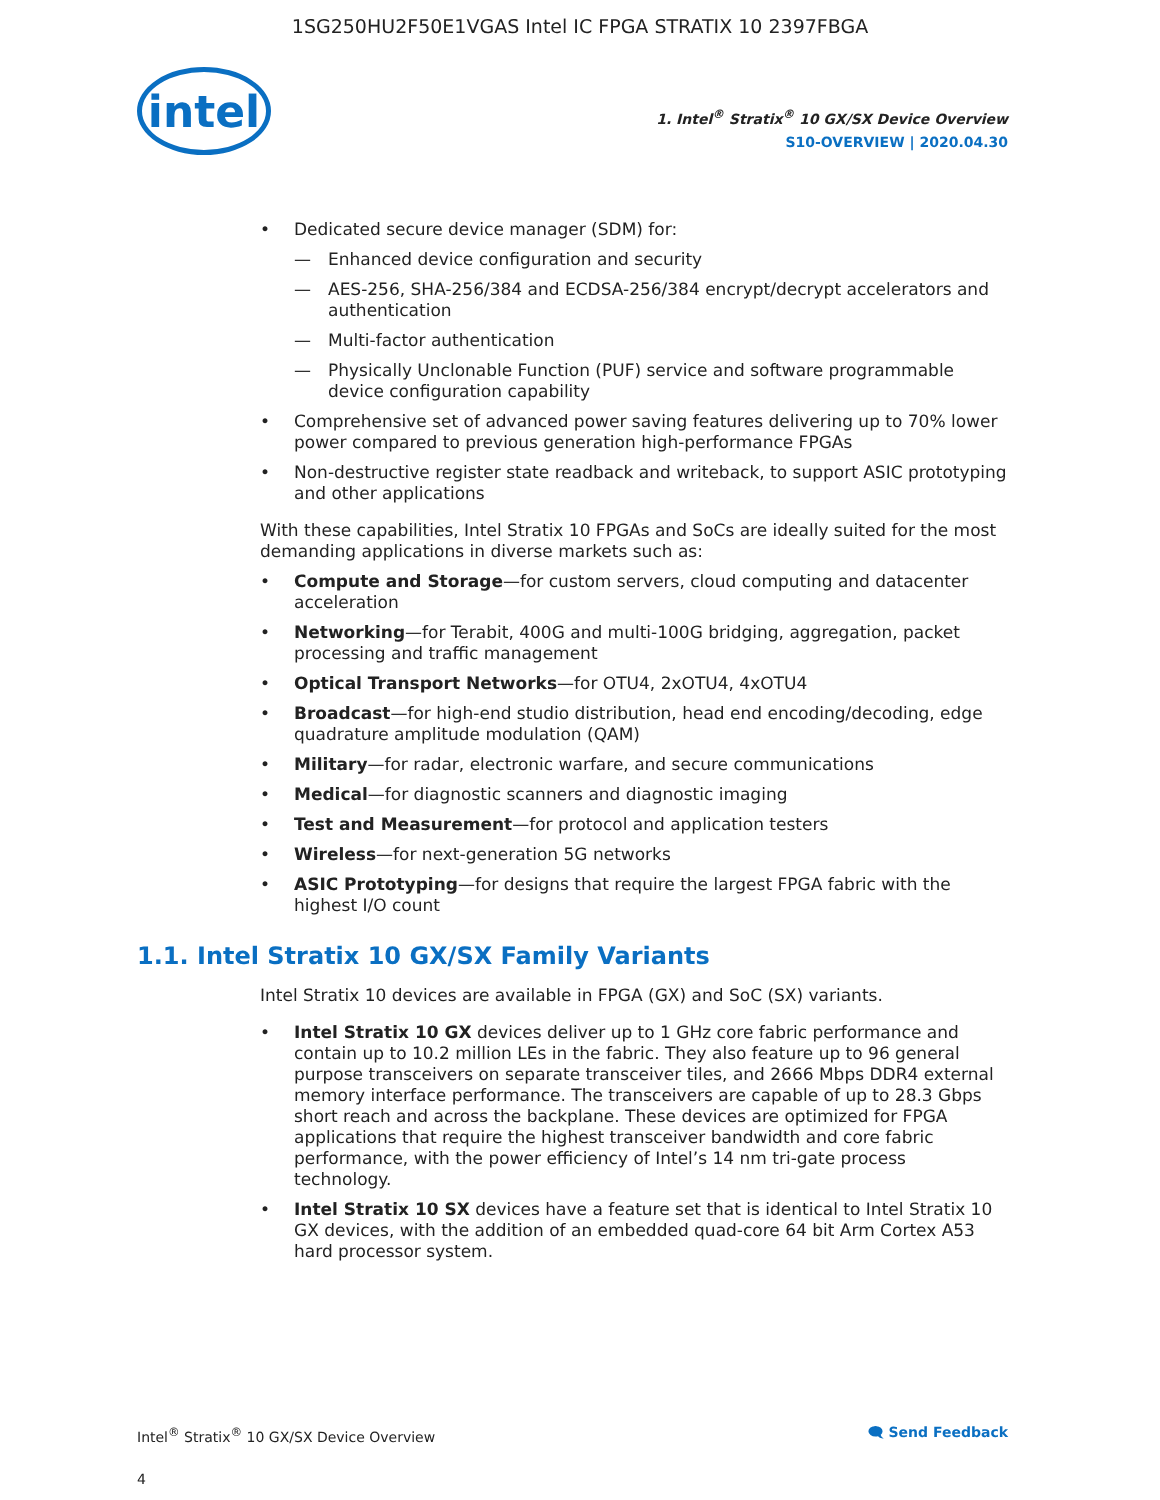1SG250HU2F50E1VGAS Intel IC FPGA STRATIX 10 2397FBGA
intel
1. Intel<sup>®</sup> Stratix<sup>®</sup> 10 GX/SX Device Overview
S10-OVERVIEW | 2020.04.30
Dedicated secure device manager (SDM) for:
Enhanced device configuration and security
AES-256, SHA-256/384 and ECDSA-256/384 encrypt/decrypt accelerators and authentication
Multi-factor authentication
Physically Unclonable Function (PUF) service and software programmable device configuration capability
Comprehensive set of advanced power saving features delivering up to 70% lower power compared to previous generation high-performance FPGAs
Non-destructive register state readback and writeback, to support ASIC prototyping and other applications
With these capabilities, Intel Stratix 10 FPGAs and SoCs are ideally suited for the most demanding applications in diverse markets such as:
Compute and Storage—for custom servers, cloud computing and datacenter acceleration
Networking—for Terabit, 400G and multi-100G bridging, aggregation, packet processing and traffic management
Optical Transport Networks—for OTU4, 2xOTU4, 4xOTU4
Broadcast—for high-end studio distribution, head end encoding/decoding, edge quadrature amplitude modulation (QAM)
Military—for radar, electronic warfare, and secure communications
Medical—for diagnostic scanners and diagnostic imaging
Test and Measurement—for protocol and application testers
Wireless—for next-generation 5G networks
ASIC Prototyping—for designs that require the largest FPGA fabric with the highest I/O count
1.1. Intel Stratix 10 GX/SX Family Variants
Intel Stratix 10 devices are available in FPGA (GX) and SoC (SX) variants.
Intel Stratix 10 GX devices deliver up to 1 GHz core fabric performance and contain up to 10.2 million LEs in the fabric. They also feature up to 96 general purpose transceivers on separate transceiver tiles, and 2666 Mbps DDR4 external memory interface performance. The transceivers are capable of up to 28.3 Gbps short reach and across the backplane. These devices are optimized for FPGA applications that require the highest transceiver bandwidth and core fabric performance, with the power efficiency of Intel’s 14 nm tri-gate process technology.
Intel Stratix 10 SX devices have a feature set that is identical to Intel Stratix 10 GX devices, with the addition of an embedded quad-core 64 bit Arm Cortex A53 hard processor system.
Intel<sup>®</sup> Stratix<sup>®</sup> 10 GX/SX Device Overview
4
🗨 Send Feedback